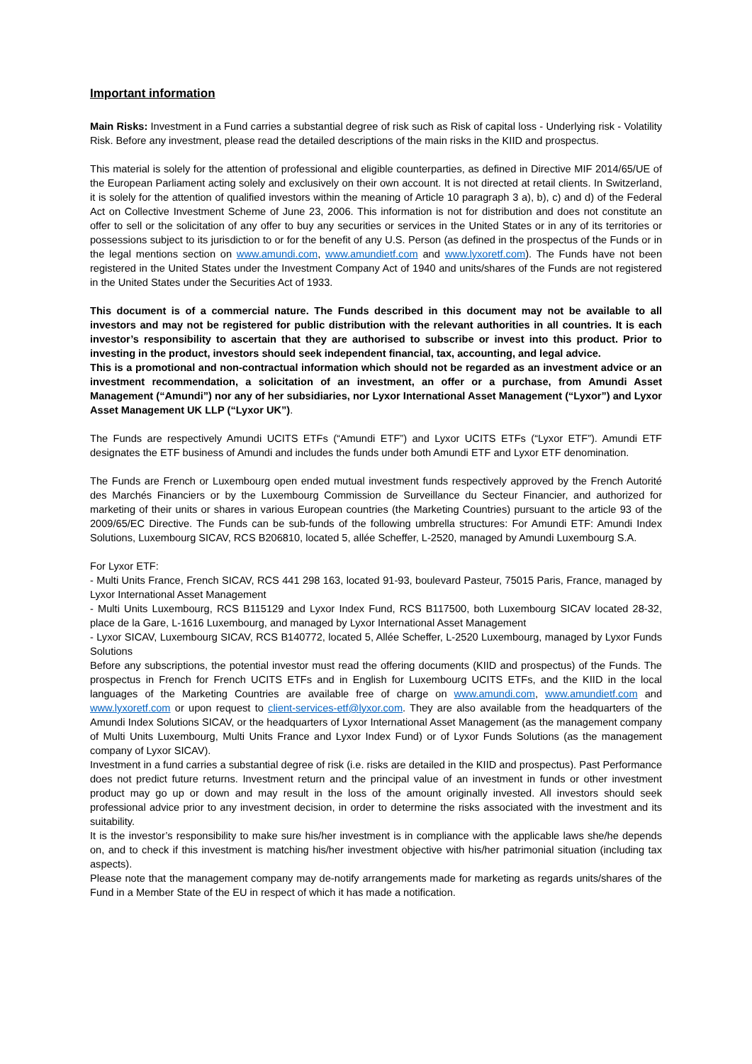Important information
Main Risks: Investment in a Fund carries a substantial degree of risk such as Risk of capital loss - Underlying risk - Volatility Risk. Before any investment, please read the detailed descriptions of the main risks in the KIID and prospectus.
This material is solely for the attention of professional and eligible counterparties, as defined in Directive MIF 2014/65/UE of the European Parliament acting solely and exclusively on their own account. It is not directed at retail clients. In Switzerland, it is solely for the attention of qualified investors within the meaning of Article 10 paragraph 3 a), b), c) and d) of the Federal Act on Collective Investment Scheme of June 23, 2006. This information is not for distribution and does not constitute an offer to sell or the solicitation of any offer to buy any securities or services in the United States or in any of its territories or possessions subject to its jurisdiction to or for the benefit of any U.S. Person (as defined in the prospectus of the Funds or in the legal mentions section on www.amundi.com, www.amundietf.com and www.lyxoretf.com). The Funds have not been registered in the United States under the Investment Company Act of 1940 and units/shares of the Funds are not registered in the United States under the Securities Act of 1933.
This document is of a commercial nature. The Funds described in this document may not be available to all investors and may not be registered for public distribution with the relevant authorities in all countries. It is each investor’s responsibility to ascertain that they are authorised to subscribe or invest into this product. Prior to investing in the product, investors should seek independent financial, tax, accounting, and legal advice.
This is a promotional and non-contractual information which should not be regarded as an investment advice or an investment recommendation, a solicitation of an investment, an offer or a purchase, from Amundi Asset Management (“Amundi”) nor any of her subsidiaries, nor Lyxor International Asset Management (“Lyxor”) and Lyxor Asset Management UK LLP (“Lyxor UK”).
The Funds are respectively Amundi UCITS ETFs (“Amundi ETF”) and Lyxor UCITS ETFs (“Lyxor ETF”). Amundi ETF designates the ETF business of Amundi and includes the funds under both Amundi ETF and Lyxor ETF denomination.
The Funds are French or Luxembourg open ended mutual investment funds respectively approved by the French Autorité des Marchés Financiers or by the Luxembourg Commission de Surveillance du Secteur Financier, and authorized for marketing of their units or shares in various European countries (the Marketing Countries) pursuant to the article 93 of the 2009/65/EC Directive. The Funds can be sub-funds of the following umbrella structures: For Amundi ETF: Amundi Index Solutions, Luxembourg SICAV, RCS B206810, located 5, allée Scheffer, L-2520, managed by Amundi Luxembourg S.A.
For Lyxor ETF:
- Multi Units France, French SICAV, RCS 441 298 163, located 91-93, boulevard Pasteur, 75015 Paris, France, managed by Lyxor International Asset Management
- Multi Units Luxembourg, RCS B115129 and Lyxor Index Fund, RCS B117500, both Luxembourg SICAV located 28-32, place de la Gare, L-1616 Luxembourg, and managed by Lyxor International Asset Management
- Lyxor SICAV, Luxembourg SICAV, RCS B140772, located 5, Allée Scheffer, L-2520 Luxembourg, managed by Lyxor Funds Solutions
Before any subscriptions, the potential investor must read the offering documents (KIID and prospectus) of the Funds. The prospectus in French for French UCITS ETFs and in English for Luxembourg UCITS ETFs, and the KIID in the local languages of the Marketing Countries are available free of charge on www.amundi.com, www.amundietf.com and www.lyxoretf.com or upon request to client-services-etf@lyxor.com. They are also available from the headquarters of the Amundi Index Solutions SICAV, or the headquarters of Lyxor International Asset Management (as the management company of Multi Units Luxembourg, Multi Units France and Lyxor Index Fund) or of Lyxor Funds Solutions (as the management company of Lyxor SICAV).
Investment in a fund carries a substantial degree of risk (i.e. risks are detailed in the KIID and prospectus). Past Performance does not predict future returns. Investment return and the principal value of an investment in funds or other investment product may go up or down and may result in the loss of the amount originally invested. All investors should seek professional advice prior to any investment decision, in order to determine the risks associated with the investment and its suitability.
It is the investor’s responsibility to make sure his/her investment is in compliance with the applicable laws she/he depends on, and to check if this investment is matching his/her investment objective with his/her patrimonial situation (including tax aspects).
Please note that the management company may de-notify arrangements made for marketing as regards units/shares of the Fund in a Member State of the EU in respect of which it has made a notification.